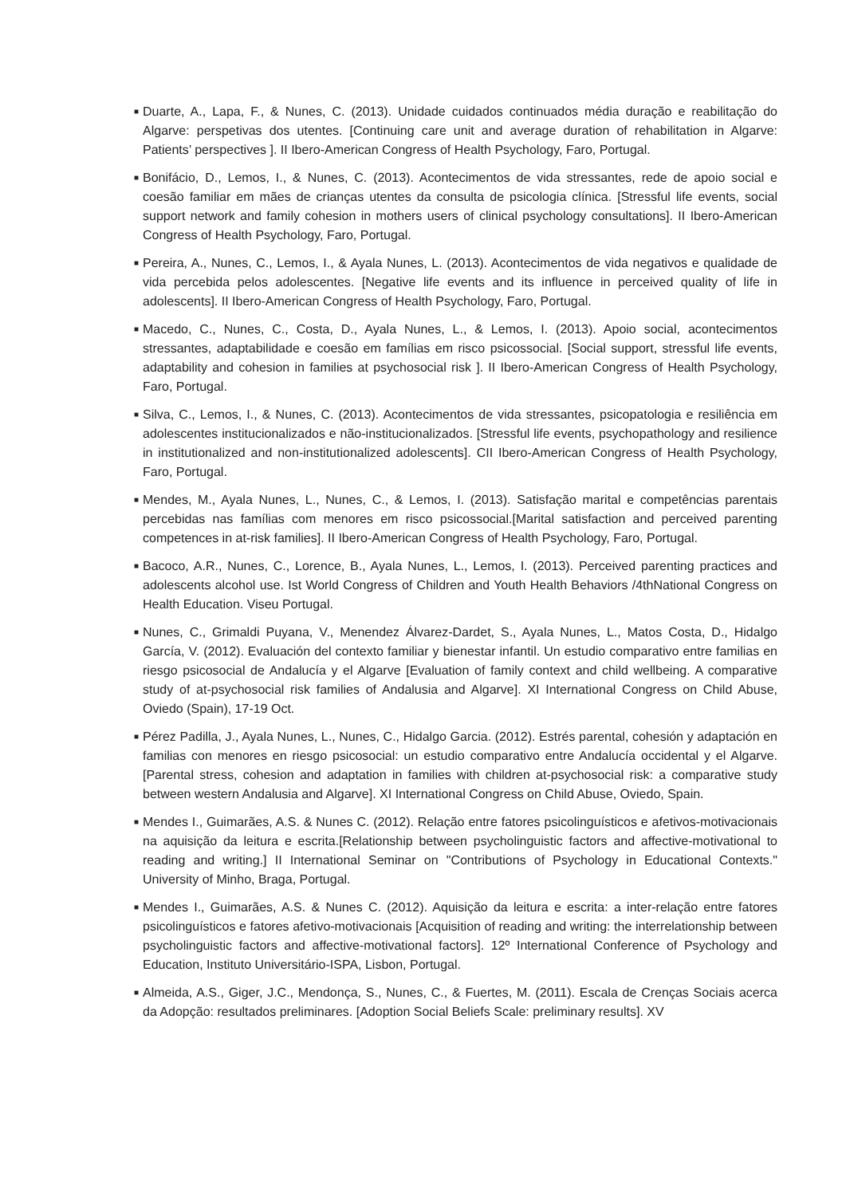■ Duarte, A., Lapa, F., & Nunes, C. (2013). Unidade cuidados continuados média duração e reabilitação do Algarve: perspetivas dos utentes. [Continuing care unit and average duration of rehabilitation in Algarve: Patients’ perspectives ]. II Ibero-American Congress of Health Psychology, Faro, Portugal.
■ Bonifácio, D., Lemos, I., & Nunes, C. (2013). Acontecimentos de vida stressantes, rede de apoio social e coesão familiar em mães de crianças utentes da consulta de psicologia clínica. [Stressful life events, social support network and family cohesion in mothers users of clinical psychology consultations]. II Ibero-American Congress of Health Psychology, Faro, Portugal.
■ Pereira, A., Nunes, C., Lemos, I., & Ayala Nunes, L. (2013). Acontecimentos de vida negativos e qualidade de vida percebida pelos adolescentes. [Negative life events and its influence in perceived quality of life in adolescents]. II Ibero-American Congress of Health Psychology, Faro, Portugal.
■ Macedo, C., Nunes, C., Costa, D., Ayala Nunes, L., & Lemos, I. (2013). Apoio social, acontecimentos stressantes, adaptabilidade e coesão em famílias em risco psicossocial. [Social support, stressful life events, adaptability and cohesion in families at psychosocial risk ]. II Ibero-American Congress of Health Psychology, Faro, Portugal.
■ Silva, C., Lemos, I., & Nunes, C. (2013). Acontecimentos de vida stressantes, psicopatologia e resiliência em adolescentes institucionalizados e não-institucionalizados. [Stressful life events, psychopathology and resilience in institutionalized and non-institutionalized adolescents]. CII Ibero-American Congress of Health Psychology, Faro, Portugal.
■ Mendes, M., Ayala Nunes, L., Nunes, C., & Lemos, I. (2013). Satisfação marital e competências parentais percebidas nas famílias com menores em risco psicossocial.[Marital satisfaction and perceived parenting competences in at-risk families]. II Ibero-American Congress of Health Psychology, Faro, Portugal.
■ Bacoco, A.R., Nunes, C., Lorence, B., Ayala Nunes, L., Lemos, I. (2013). Perceived parenting practices and adolescents alcohol use. Ist World Congress of Children and Youth Health Behaviors /4thNational Congress on Health Education. Viseu Portugal.
■ Nunes, C., Grimaldi Puyana, V., Menendez Álvarez-Dardet, S., Ayala Nunes, L., Matos Costa, D., Hidalgo García, V. (2012). Evaluación del contexto familiar y bienestar infantil. Un estudio comparativo entre familias en riesgo psicosocial de Andalucía y el Algarve [Evaluation of family context and child wellbeing. A comparative study of at-psychosocial risk families of Andalusia and Algarve]. XI International Congress on Child Abuse, Oviedo (Spain), 17-19 Oct.
■ Pérez Padilla, J., Ayala Nunes, L., Nunes, C., Hidalgo Garcia. (2012). Estrés parental, cohesión y adaptación en familias con menores en riesgo psicosocial: un estudio comparativo entre Andalucía occidental y el Algarve. [Parental stress, cohesion and adaptation in families with children at-psychosocial risk: a comparative study between western Andalusia and Algarve]. XI International Congress on Child Abuse, Oviedo, Spain.
■ Mendes I., Guimarães, A.S. & Nunes C. (2012). Relação entre fatores psicolinguísticos e afetivos-motivacionais na aquisição da leitura e escrita.[Relationship between psycholinguistic factors and affective-motivational to reading and writing.] II International Seminar on "Contributions of Psychology in Educational Contexts." University of Minho, Braga, Portugal.
■ Mendes I., Guimarães, A.S. & Nunes C. (2012). Aquisição da leitura e escrita: a inter-relação entre fatores psicolinguísticos e fatores afetivo-motivacionais [Acquisition of reading and writing: the interrelationship between psycholinguistic factors and affective-motivational factors]. 12º International Conference of Psychology and Education, Instituto Universitário-ISPA, Lisbon, Portugal.
■ Almeida, A.S., Giger, J.C., Mendonça, S., Nunes, C., & Fuertes, M. (2011). Escala de Crenças Sociais acerca da Adopção: resultados preliminares. [Adoption Social Beliefs Scale: preliminary results]. XV